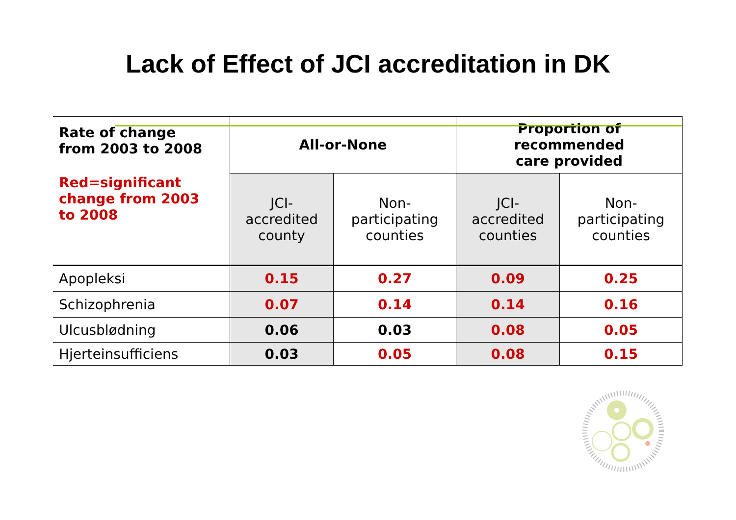Lack of Effect of JCI accreditation in DK
| Rate of change from 2003 to 2008 Red=significant change from 2003 to 2008 | All-or-None | | Proportion of recommended care provided | |
| | JCI- accredited county | Non- participating counties | JCI- accredited counties | Non- participating counties |
| Apopleksi | 0.15 | 0.27 | 0.09 | 0.25 |
| Schizophrenia | 0.07 | 0.14 | 0.14 | 0.16 |
| Ulcusblødning | 0.06 | 0.03 | 0.08 | 0.05 |
| Hjerteinsufficiens | 0.03 | 0.05 | 0.08 | 0.15 |